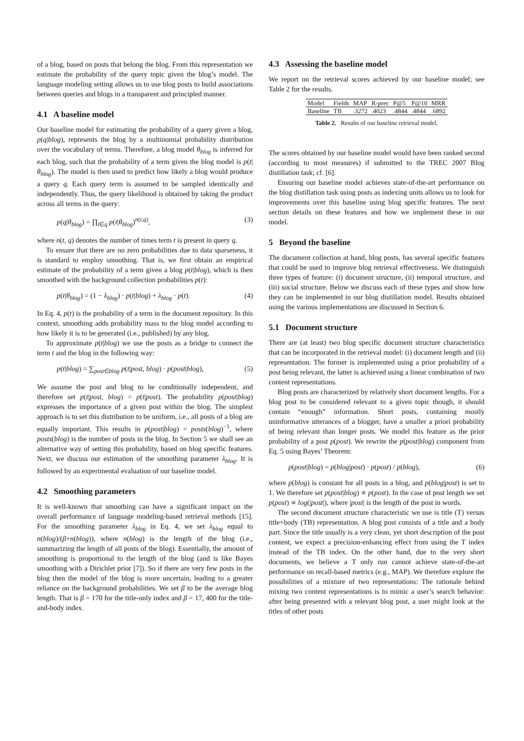of a blog, based on posts that belong the blog. From this representation we estimate the probability of the query topic given the blog’s model. The language modeling setting allows us to use blog posts to build associations between queries and blogs in a transparent and principled manner.
4.1 A baseline model
Our baseline model for estimating the probability of a query given a blog, p(q|blog), represents the blog by a multinomial probability distribution over the vocabulary of terms. Therefore, a blog model θ<sub>blog</sub> is inferred for each blog, such that the probability of a term given the blog model is p(t|θ<sub>blog</sub>). The model is then used to predict how likely a blog would produce a query q. Each query term is assumed to be sampled identically and independently. Thus, the query likelihood is obtained by taking the product across all terms in the query:
p(q|θ<sub>blog</sub>) = ∏<sub>t∈q</sub> p(t|θ<sub>blog</sub>)<sup>n(t,q)</sup>, (3)
where n(t, q) denotes the number of times term t is present in query q.
To ensure that there are no zero probabilities due to data sparseness, it is standard to employ smoothing. That is, we first obtain an empirical estimate of the probability of a term given a blog p(t|blog), which is then smoothed with the background collection probabilities p(t):
p(t|θ<sub>blog</sub>) = (1 − λ<sub>blog</sub>) · p(t|blog) + λ<sub>blog</sub> · p(t). (4)
In Eq. 4, p(t) is the probability of a term in the document repository. In this context, smoothing adds probability mass to the blog model according to how likely it is to be generated (i.e., published) by any blog.
To approximate p(t|blog) we use the posts as a bridge to connect the term t and the blog in the following way:
p(t|blog) = ∑<sub>post∈blog</sub> p(t|post, blog) · p(post|blog), (5)
We assume the post and blog to be conditionally independent, and therefore set p(t|post, blog) = p(t|post). The probability p(post|blog) expresses the importance of a given post within the blog. The simplest approach is to set this distribution to be uniform, i.e., all posts of a blog are equally important. This results in p(post|blog) = posts(blog)<sup>−1</sup>, where posts(blog) is the number of posts in the blog. In Section 5 we shall see an alternative way of setting this probability, based on blog specific features. Next, we discuss our estimation of the smoothing parameter λ<sub>blog</sub>. It is followed by an experimental evaluation of our baseline model.
4.2 Smoothing parameters
It is well-known that smoothing can have a significant impact on the overall performance of language modeling-based retrieval methods [15]. For the smoothing parameter λ<sub>blog</sub> in Eq. 4, we set λ<sub>blog</sub> equal to n(blog)/(β+n(blog)), where n(blog) is the length of the blog (i.e., summarizing the length of all posts of the blog). Essentially, the amount of smoothing is proportional to the length of the blog (and is like Bayes smoothing with a Dirichlet prior [7]). So if there are very few posts in the blog then the model of the blog is more uncertain, leading to a greater reliance on the background probabilities. We set β to be the average blog length. That is β = 170 for the title-only index and β = 17, 400 for the title-and-body index.
4.3 Assessing the baseline model
We report on the retrieval scores achieved by our baseline model; see Table 2 for the results.
| Model | Fields | MAP | R-prec | P@5 | P@10 | MRR |
| --- | --- | --- | --- | --- | --- | --- |
| Baseline | TB | .3272 | .4023 | .4844 | .4844 | .6892 |
Table 2. Results of our baseline retrieval model.
The scores obtained by our baseline model would have been ranked second (according to most measures) if submitted to the TREC 2007 Blog distillation task; cf. [6].
Ensuring our baseline model achieves state-of-the-art performance on the blog distillation task using posts as indexing units allows us to look for improvements over this baseline using blog specific features. The next section details on these features and how we implement these in our model.
5 Beyond the baseline
The document collection at hand, blog posts, has several specific features that could be used to improve blog retrieval effectiveness. We distinguish three types of feature: (i) document structure, (ii) temporal structure, and (iii) social structure. Below we discuss each of these types and show how they can be implemented in our blog distillation model. Results obtained using the various implementations are discussed in Section 6.
5.1 Document structure
There are (at least) two blog specific document structure characteristics that can be incorporated in the retrieval model: (i) document length and (ii) representation. The former is implemented using a prior probability of a post being relevant, the latter is achieved using a linear combination of two content representations.
Blog posts are characterized by relatively short document lengths. For a blog post to be considered relevant to a given topic though, it should contain “enough” information. Short posts, containing mostly uninformative utterances of a blogger, have a smaller a priori probability of being relevant than longer posts. We model this feature as the prior probability of a post p(post). We rewrite the p(post|blog) component from Eq. 5 using Bayes’ Theorem:
p(post|blog) = p(blog|post) · p(post) / p(blog), (6)
where p(blog) is constant for all posts in a blog, and p(blog|post) is set to 1. We therefore set p(post|blog) ∝ p(post). In the case of post length we set p(post) ∝ log(|post|), where |post| is the length of the post in words.
The second document structure characteristic we use is title (T) versus title+body (TB) representation. A blog post consists of a title and a body part. Since the title usually is a very clean, yet short description of the post content, we expect a precision-enhancing effect from using the T index instead of the TB index. On the other hand, due to the very short documents, we believe a T only run cannot achieve state-of-the-art performance on recall-based metrics (e.g., MAP). We therefore explore the possibilities of a mixture of two representations: The rationale behind mixing two content representations is to mimic a user’s search behavior: after being presented with a relevant blog post, a user might look at the titles of other posts